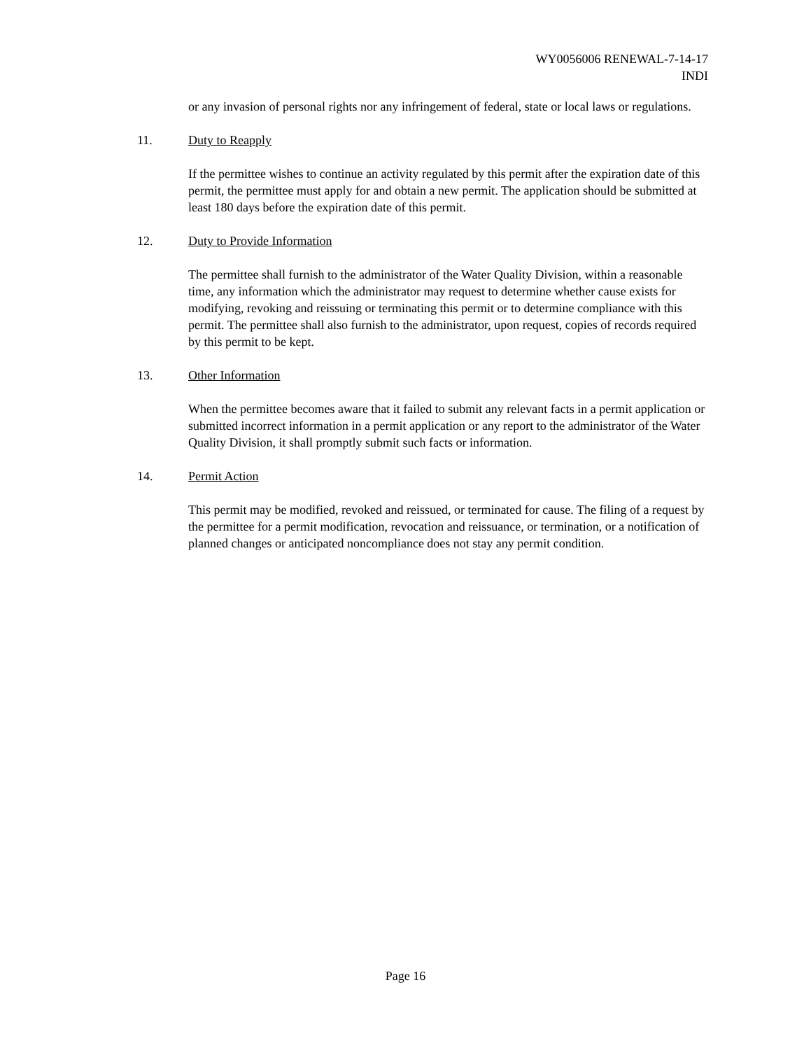WY0056006 RENEWAL-7-14-17
INDI
or any invasion of personal rights nor any infringement of federal, state or local laws or regulations.
11. Duty to Reapply
If the permittee wishes to continue an activity regulated by this permit after the expiration date of this permit, the permittee must apply for and obtain a new permit. The application should be submitted at least 180 days before the expiration date of this permit.
12. Duty to Provide Information
The permittee shall furnish to the administrator of the Water Quality Division, within a reasonable time, any information which the administrator may request to determine whether cause exists for modifying, revoking and reissuing or terminating this permit or to determine compliance with this permit. The permittee shall also furnish to the administrator, upon request, copies of records required by this permit to be kept.
13. Other Information
When the permittee becomes aware that it failed to submit any relevant facts in a permit application or submitted incorrect information in a permit application or any report to the administrator of the Water Quality Division, it shall promptly submit such facts or information.
14. Permit Action
This permit may be modified, revoked and reissued, or terminated for cause. The filing of a request by the permittee for a permit modification, revocation and reissuance, or termination, or a notification of planned changes or anticipated noncompliance does not stay any permit condition.
Page 16